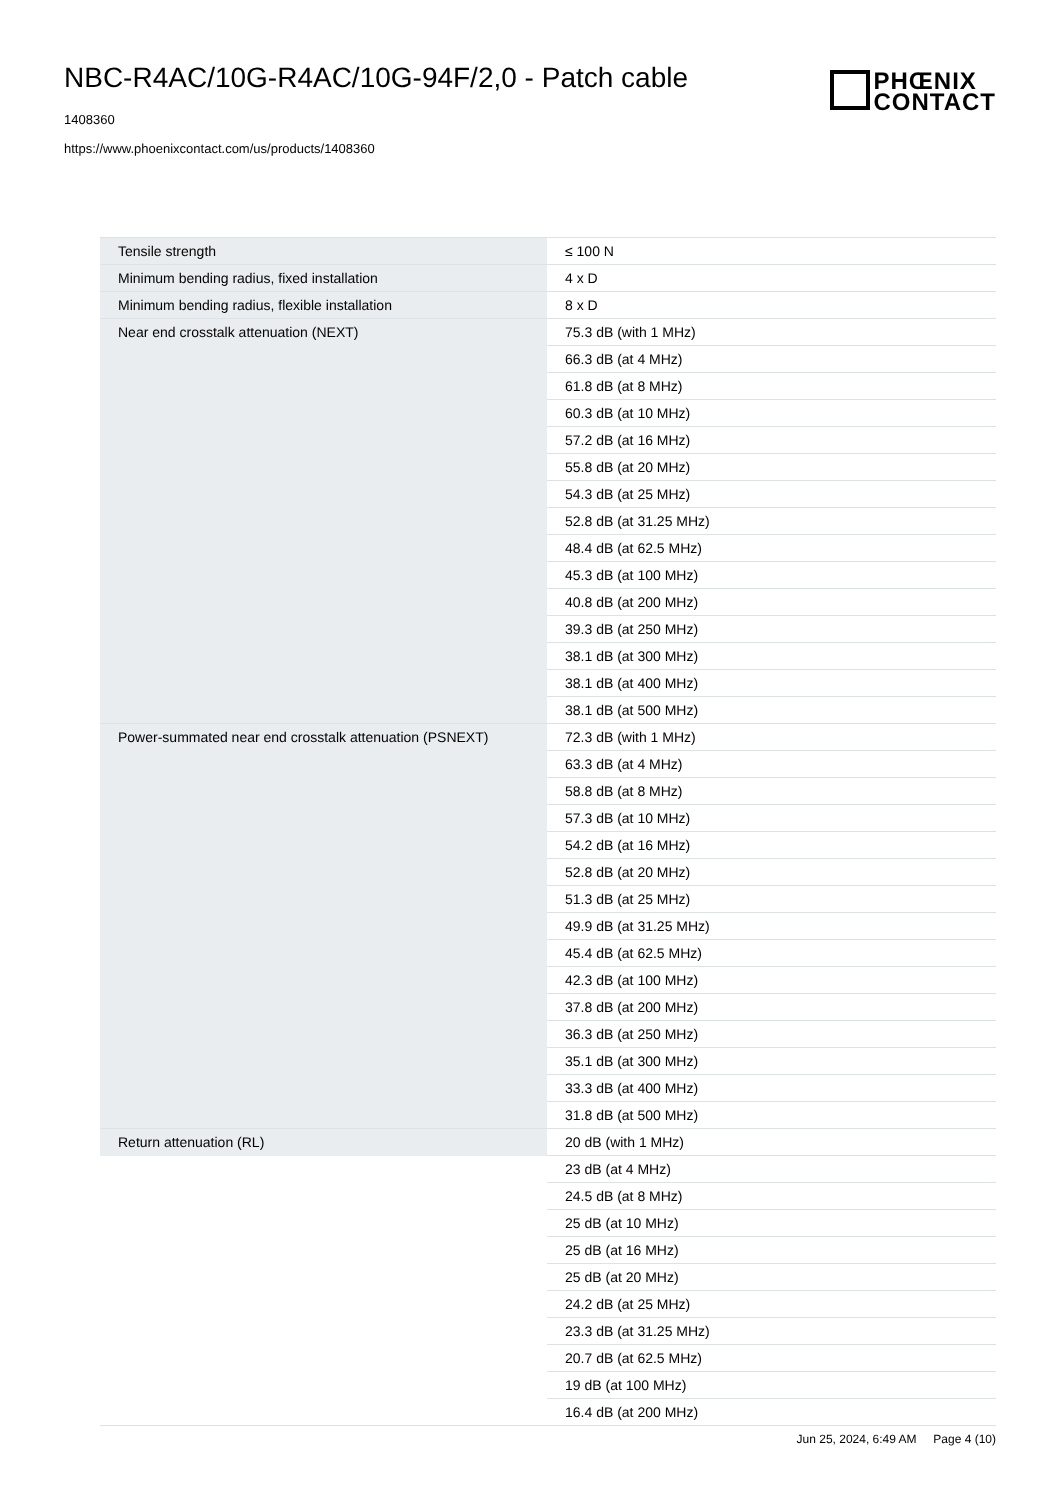NBC-R4AC/10G-R4AC/10G-94F/2,0 - Patch cable
1408360
https://www.phoenixcontact.com/us/products/1408360
PHŒNIX
CONTACT
| Tensile strength | ≤ 100 N |
| Minimum bending radius, fixed installation | 4 x D |
| Minimum bending radius, flexible installation | 8 x D |
| Near end crosstalk attenuation (NEXT) | 75.3 dB (with 1 MHz) |
| | 66.3 dB (at 4 MHz) |
| | 61.8 dB (at 8 MHz) |
| | 60.3 dB (at 10 MHz) |
| | 57.2 dB (at 16 MHz) |
| | 55.8 dB (at 20 MHz) |
| | 54.3 dB (at 25 MHz) |
| | 52.8 dB (at 31.25 MHz) |
| | 48.4 dB (at 62.5 MHz) |
| | 45.3 dB (at 100 MHz) |
| | 40.8 dB (at 200 MHz) |
| | 39.3 dB (at 250 MHz) |
| | 38.1 dB (at 300 MHz) |
| | 38.1 dB (at 400 MHz) |
| | 38.1 dB (at 500 MHz) |
| Power-summated near end crosstalk attenuation (PSNEXT) | 72.3 dB (with 1 MHz) |
| | 63.3 dB (at 4 MHz) |
| | 58.8 dB (at 8 MHz) |
| | 57.3 dB (at 10 MHz) |
| | 54.2 dB (at 16 MHz) |
| | 52.8 dB (at 20 MHz) |
| | 51.3 dB (at 25 MHz) |
| | 49.9 dB (at 31.25 MHz) |
| | 45.4 dB (at 62.5 MHz) |
| | 42.3 dB (at 100 MHz) |
| | 37.8 dB (at 200 MHz) |
| | 36.3 dB (at 250 MHz) |
| | 35.1 dB (at 300 MHz) |
| | 33.3 dB (at 400 MHz) |
| | 31.8 dB (at 500 MHz) |
| Return attenuation (RL) | 20 dB (with 1 MHz) |
| | 23 dB (at 4 MHz) |
| | 24.5 dB (at 8 MHz) |
| | 25 dB (at 10 MHz) |
| | 25 dB (at 16 MHz) |
| | 25 dB (at 20 MHz) |
| | 24.2 dB (at 25 MHz) |
| | 23.3 dB (at 31.25 MHz) |
| | 20.7 dB (at 62.5 MHz) |
| | 19 dB (at 100 MHz) |
| | 16.4 dB (at 200 MHz) |
Jun 25, 2024, 6:49 AM Page 4 (10)